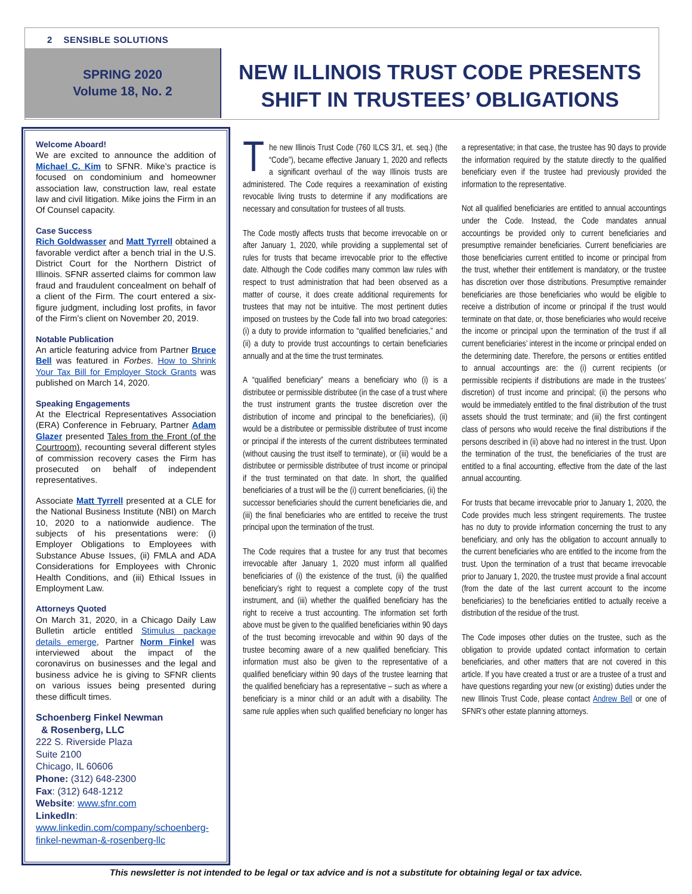2 SENSIBLE SOLUTIONS
SPRING 2020
Volume 18, No. 2
NEW ILLINOIS TRUST CODE PRESENTS SHIFT IN TRUSTEES’ OBLIGATIONS
Welcome Aboard!
We are excited to announce the addition of Michael C. Kim to SFNR. Mike’s practice is focused on condominium and homeowner association law, construction law, real estate law and civil litigation. Mike joins the Firm in an Of Counsel capacity.
Case Success
Rich Goldwasser and Matt Tyrrell obtained a favorable verdict after a bench trial in the U.S. District Court for the Northern District of Illinois. SFNR asserted claims for common law fraud and fraudulent concealment on behalf of a client of the Firm. The court entered a six-figure judgment, including lost profits, in favor of the Firm’s client on November 20, 2019.
Notable Publication
An article featuring advice from Partner Bruce Bell was featured in Forbes. How to Shrink Your Tax Bill for Employer Stock Grants was published on March 14, 2020.
Speaking Engagements
At the Electrical Representatives Association (ERA) Conference in February, Partner Adam Glazer presented Tales from the Front (of the Courtroom), recounting several different styles of commission recovery cases the Firm has prosecuted on behalf of independent representatives.
Associate Matt Tyrrell presented at a CLE for the National Business Institute (NBI) on March 10, 2020 to a nationwide audience. The subjects of his presentations were: (i) Employer Obligations to Employees with Substance Abuse Issues, (ii) FMLA and ADA Considerations for Employees with Chronic Health Conditions, and (iii) Ethical Issues in Employment Law.
Attorneys Quoted
On March 31, 2020, in a Chicago Daily Law Bulletin article entitled Stimulus package details emerge, Partner Norm Finkel was interviewed about the impact of the coronavirus on businesses and the legal and business advice he is giving to SFNR clients on various issues being presented during these difficult times.
Schoenberg Finkel Newman
& Rosenberg, LLC
222 S. Riverside Plaza
Suite 2100
Chicago, IL 60606
Phone: (312) 648-2300
Fax: (312) 648-1212
Website: www.sfnr.com
LinkedIn: www.linkedin.com/company/schoenberg-finkel-newman-&-rosenberg-llc
The new Illinois Trust Code (760 ILCS 3/1, et. seq.) (the “Code”), became effective January 1, 2020 and reflects a significant overhaul of the way Illinois trusts are administered. The Code requires a reexamination of existing revocable living trusts to determine if any modifications are necessary and consultation for trustees of all trusts.
The Code mostly affects trusts that become irrevocable on or after January 1, 2020, while providing a supplemental set of rules for trusts that became irrevocable prior to the effective date. Although the Code codifies many common law rules with respect to trust administration that had been observed as a matter of course, it does create additional requirements for trustees that may not be intuitive. The most pertinent duties imposed on trustees by the Code fall into two broad categories: (i) a duty to provide information to “qualified beneficiaries,” and (ii) a duty to provide trust accountings to certain beneficiaries annually and at the time the trust terminates.
A “qualified beneficiary” means a beneficiary who (i) is a distributee or permissible distributee (in the case of a trust where the trust instrument grants the trustee discretion over the distribution of income and principal to the beneficiaries), (ii) would be a distributee or permissible distributee of trust income or principal if the interests of the current distributees terminated (without causing the trust itself to terminate), or (iii) would be a distributee or permissible distributee of trust income or principal if the trust terminated on that date. In short, the qualified beneficiaries of a trust will be the (i) current beneficiaries, (ii) the successor beneficiaries should the current beneficiaries die, and (iii) the final beneficiaries who are entitled to receive the trust principal upon the termination of the trust.
The Code requires that a trustee for any trust that becomes irrevocable after January 1, 2020 must inform all qualified beneficiaries of (i) the existence of the trust, (ii) the qualified beneficiary’s right to request a complete copy of the trust instrument, and (iii) whether the qualified beneficiary has the right to receive a trust accounting. The information set forth above must be given to the qualified beneficiaries within 90 days of the trust becoming irrevocable and within 90 days of the trustee becoming aware of a new qualified beneficiary. This information must also be given to the representative of a qualified beneficiary within 90 days of the trustee learning that the qualified beneficiary has a representative – such as where a beneficiary is a minor child or an adult with a disability. The same rule applies when such qualified beneficiary no longer has a representative; in that case, the trustee has 90 days to provide the information required by the statute directly to the qualified beneficiary even if the trustee had previously provided the information to the representative.
Not all qualified beneficiaries are entitled to annual accountings under the Code. Instead, the Code mandates annual accountings be provided only to current beneficiaries and presumptive remainder beneficiaries. Current beneficiaries are those beneficiaries current entitled to income or principal from the trust, whether their entitlement is mandatory, or the trustee has discretion over those distributions. Presumptive remainder beneficiaries are those beneficiaries who would be eligible to receive a distribution of income or principal if the trust would terminate on that date, or, those beneficiaries who would receive the income or principal upon the termination of the trust if all current beneficiaries’ interest in the income or principal ended on the determining date. Therefore, the persons or entities entitled to annual accountings are: the (i) current recipients (or permissible recipients if distributions are made in the trustees’ discretion) of trust income and principal; (ii) the persons who would be immediately entitled to the final distribution of the trust assets should the trust terminate; and (iii) the first contingent class of persons who would receive the final distributions if the persons described in (ii) above had no interest in the trust. Upon the termination of the trust, the beneficiaries of the trust are entitled to a final accounting, effective from the date of the last annual accounting.
For trusts that became irrevocable prior to January 1, 2020, the Code provides much less stringent requirements. The trustee has no duty to provide information concerning the trust to any beneficiary, and only has the obligation to account annually to the current beneficiaries who are entitled to the income from the trust. Upon the termination of a trust that became irrevocable prior to January 1, 2020, the trustee must provide a final account (from the date of the last current account to the income beneficiaries) to the beneficiaries entitled to actually receive a distribution of the residue of the trust.
The Code imposes other duties on the trustee, such as the obligation to provide updated contact information to certain beneficiaries, and other matters that are not covered in this article. If you have created a trust or are a trustee of a trust and have questions regarding your new (or existing) duties under the new Illinois Trust Code, please contact Andrew Bell or one of SFNR’s other estate planning attorneys.
This newsletter is not intended to be legal or tax advice and is not a substitute for obtaining legal or tax advice.